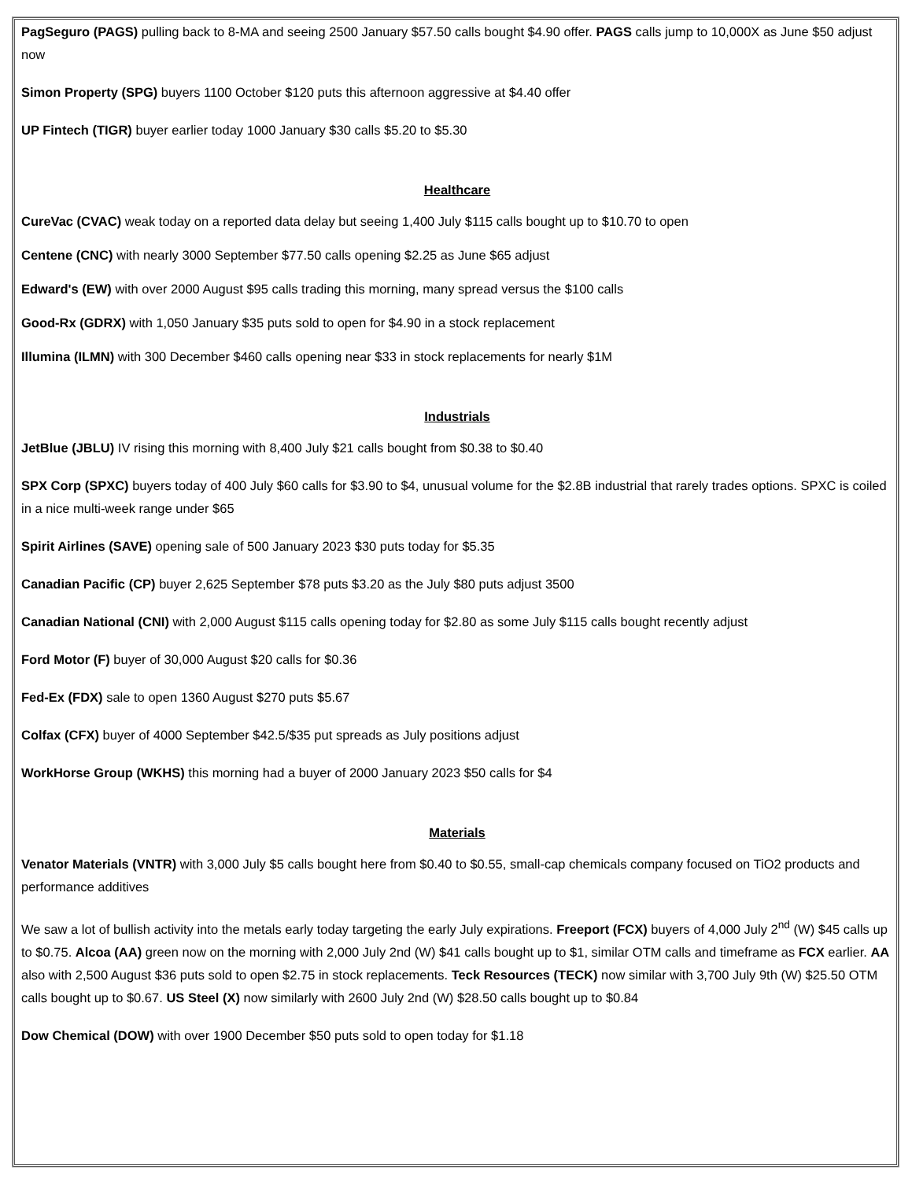PagSeguro (PAGS) pulling back to 8-MA and seeing 2500 January $57.50 calls bought $4.90 offer. PAGS calls jump to 10,000X as June $50 adjust now
Simon Property (SPG) buyers 1100 October $120 puts this afternoon aggressive at $4.40 offer
UP Fintech (TIGR) buyer earlier today 1000 January $30 calls $5.20 to $5.30
Healthcare
CureVac (CVAC) weak today on a reported data delay but seeing 1,400 July $115 calls bought up to $10.70 to open
Centene (CNC) with nearly 3000 September $77.50 calls opening $2.25 as June $65 adjust
Edward's (EW) with over 2000 August $95 calls trading this morning, many spread versus the $100 calls
Good-Rx (GDRX) with 1,050 January $35 puts sold to open for $4.90 in a stock replacement
Illumina (ILMN) with 300 December $460 calls opening near $33 in stock replacements for nearly $1M
Industrials
JetBlue (JBLU) IV rising this morning with 8,400 July $21 calls bought from $0.38 to $0.40
SPX Corp (SPXC) buyers today of 400 July $60 calls for $3.90 to $4, unusual volume for the $2.8B industrial that rarely trades options. SPXC is coiled in a nice multi-week range under $65
Spirit Airlines (SAVE) opening sale of 500 January 2023 $30 puts today for $5.35
Canadian Pacific (CP) buyer 2,625 September $78 puts $3.20 as the July $80 puts adjust 3500
Canadian National (CNI) with 2,000 August $115 calls opening today for $2.80 as some July $115 calls bought recently adjust
Ford Motor (F) buyer of 30,000 August $20 calls for $0.36
Fed-Ex (FDX) sale to open 1360 August $270 puts $5.67
Colfax (CFX) buyer of 4000 September $42.5/$35 put spreads as July positions adjust
WorkHorse Group (WKHS) this morning had a buyer of 2000 January 2023 $50 calls for $4
Materials
Venator Materials (VNTR) with 3,000 July $5 calls bought here from $0.40 to $0.55, small-cap chemicals company focused on TiO2 products and performance additives
We saw a lot of bullish activity into the metals early today targeting the early July expirations. Freeport (FCX) buyers of 4,000 July 2<sup>nd</sup> (W) $45 calls up to $0.75. Alcoa (AA) green now on the morning with 2,000 July 2nd (W) $41 calls bought up to $1, similar OTM calls and timeframe as FCX earlier. AA also with 2,500 August $36 puts sold to open $2.75 in stock replacements. Teck Resources (TECK) now similar with 3,700 July 9th (W) $25.50 OTM calls bought up to $0.67. US Steel (X) now similarly with 2600 July 2nd (W) $28.50 calls bought up to $0.84
Dow Chemical (DOW) with over 1900 December $50 puts sold to open today for $1.18